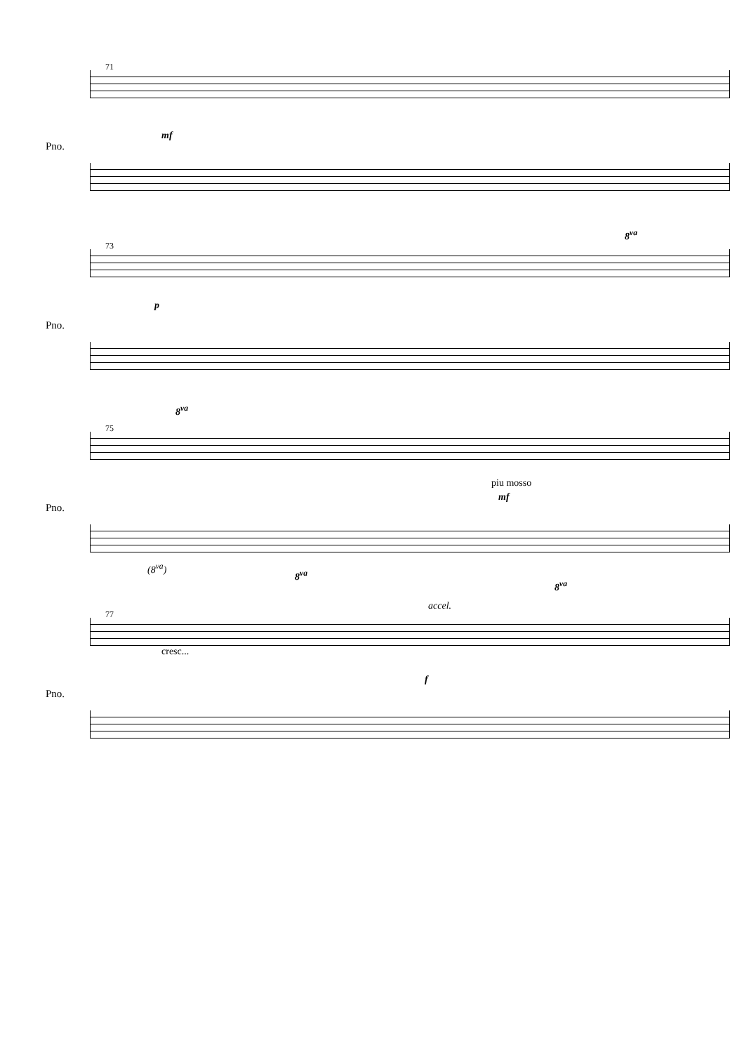71
Pno.
mf
73
Pno.
p
8<sup>va</sup>
75
Pno.
8<sup>va</sup>
piu mosso
mf
77
Pno.
(8<sup>va</sup>)
cresc...
8<sup>va</sup>
accel.
8<sup>va</sup>
f